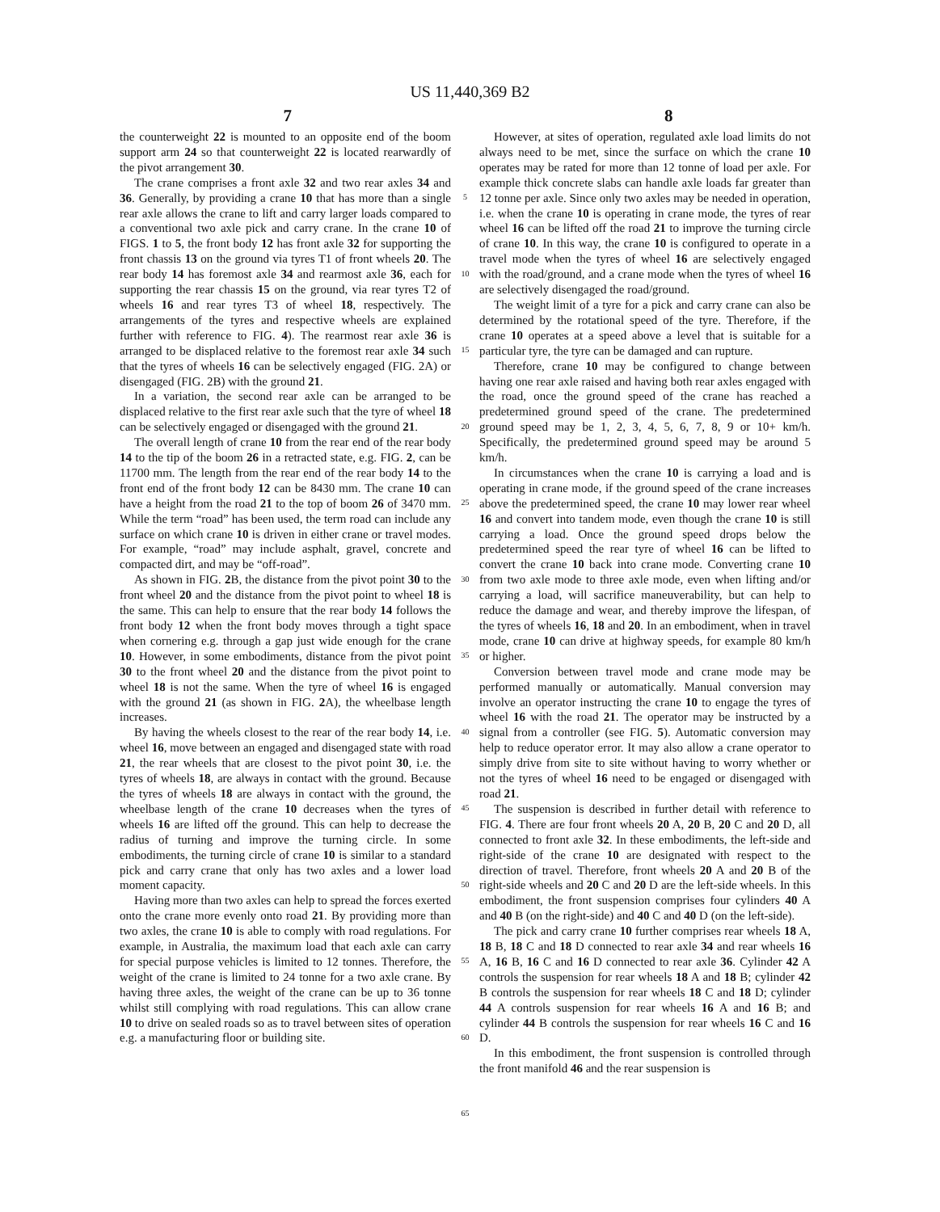US 11,440,369 B2
7 8
the counterweight 22 is mounted to an opposite end of the boom support arm 24 so that counterweight 22 is located rearwardly of the pivot arrangement 30.
The crane comprises a front axle 32 and two rear axles 34 and 36. Generally, by providing a crane 10 that has more than a single rear axle allows the crane to lift and carry larger loads compared to a conventional two axle pick and carry crane. In the crane 10 of FIGS. 1 to 5, the front body 12 has front axle 32 for supporting the front chassis 13 on the ground via tyres T1 of front wheels 20. The rear body 14 has foremost axle 34 and rearmost axle 36, each for supporting the rear chassis 15 on the ground, via rear tyres T2 of wheels 16 and rear tyres T3 of wheel 18, respectively. The arrangements of the tyres and respective wheels are explained further with reference to FIG. 4). The rearmost rear axle 36 is arranged to be displaced relative to the foremost rear axle 34 such that the tyres of wheels 16 can be selectively engaged (FIG. 2A) or disengaged (FIG. 2B) with the ground 21.
In a variation, the second rear axle can be arranged to be displaced relative to the first rear axle such that the tyre of wheel 18 can be selectively engaged or disengaged with the ground 21.
The overall length of crane 10 from the rear end of the rear body 14 to the tip of the boom 26 in a retracted state, e.g. FIG. 2, can be 11700 mm. The length from the rear end of the rear body 14 to the front end of the front body 12 can be 8430 mm. The crane 10 can have a height from the road 21 to the top of boom 26 of 3470 mm. While the term “road” has been used, the term road can include any surface on which crane 10 is driven in either crane or travel modes. For example, “road” may include asphalt, gravel, concrete and compacted dirt, and may be “off-road”.
As shown in FIG. 2 B, the distance from the pivot point 30 to the front wheel 20 and the distance from the pivot point to wheel 18 is the same. This can help to ensure that the rear body 14 follows the front body 12 when the front body moves through a tight space when cornering e.g. through a gap just wide enough for the crane 10. However, in some embodiments, distance from the pivot point 30 to the front wheel 20 and the distance from the pivot point to wheel 18 is not the same. When the tyre of wheel 16 is engaged with the ground 21 (as shown in FIG. 2 A), the wheelbase length increases.
By having the wheels closest to the rear of the rear body 14, i.e. wheel 16, move between an engaged and disengaged state with road 21, the rear wheels that are closest to the pivot point 30, i.e. the tyres of wheels 18, are always in contact with the ground. Because the tyres of wheels 18 are always in contact with the ground, the wheelbase length of the crane 10 decreases when the tyres of wheels 16 are lifted off the ground. This can help to decrease the radius of turning and improve the turning circle. In some embodiments, the turning circle of crane 10 is similar to a standard pick and carry crane that only has two axles and a lower load moment capacity.
Having more than two axles can help to spread the forces exerted onto the crane more evenly onto road 21. By providing more than two axles, the crane 10 is able to comply with road regulations. For example, in Australia, the maximum load that each axle can carry for special purpose vehicles is limited to 12 tonnes. Therefore, the weight of the crane is limited to 24 tonne for a two axle crane. By having three axles, the weight of the crane can be up to 36 tonne whilst still complying with road regulations. This can allow crane 10 to drive on sealed roads so as to travel between sites of operation e.g. a manufacturing floor or building site.
5
10
15
20
25
30
35
40
45
50
55
60
65
However, at sites of operation, regulated axle load limits do not always need to be met, since the surface on which the crane 10 operates may be rated for more than 12 tonne of load per axle. For example thick concrete slabs can handle axle loads far greater than 12 tonne per axle. Since only two axles may be needed in operation, i.e. when the crane 10 is operating in crane mode, the tyres of rear wheel 16 can be lifted off the road 21 to improve the turning circle of crane 10. In this way, the crane 10 is configured to operate in a travel mode when the tyres of wheel 16 are selectively engaged with the road/ground, and a crane mode when the tyres of wheel 16 are selectively disengaged the road/ground.
The weight limit of a tyre for a pick and carry crane can also be determined by the rotational speed of the tyre. Therefore, if the crane 10 operates at a speed above a level that is suitable for a particular tyre, the tyre can be damaged and can rupture.
Therefore, crane 10 may be configured to change between having one rear axle raised and having both rear axles engaged with the road, once the ground speed of the crane has reached a predetermined ground speed of the crane. The predetermined ground speed may be 1, 2, 3, 4, 5, 6, 7, 8, 9 or 10+ km/h. Specifically, the predetermined ground speed may be around 5 km/h.
In circumstances when the crane 10 is carrying a load and is operating in crane mode, if the ground speed of the crane increases above the predetermined speed, the crane 10 may lower rear wheel 16 and convert into tandem mode, even though the crane 10 is still carrying a load. Once the ground speed drops below the predetermined speed the rear tyre of wheel 16 can be lifted to convert the crane 10 back into crane mode. Converting crane 10 from two axle mode to three axle mode, even when lifting and/or carrying a load, will sacrifice maneuverability, but can help to reduce the damage and wear, and thereby improve the lifespan, of the tyres of wheels 16, 18 and 20. In an embodiment, when in travel mode, crane 10 can drive at highway speeds, for example 80 km/h or higher.
Conversion between travel mode and crane mode may be performed manually or automatically. Manual conversion may involve an operator instructing the crane 10 to engage the tyres of wheel 16 with the road 21. The operator may be instructed by a signal from a controller (see FIG. 5). Automatic conversion may help to reduce operator error. It may also allow a crane operator to simply drive from site to site without having to worry whether or not the tyres of wheel 16 need to be engaged or disengaged with road 21.
The suspension is described in further detail with reference to FIG. 4. There are four front wheels 20 A, 20 B, 20 C and 20 D, all connected to front axle 32. In these embodiments, the left-side and right-side of the crane 10 are designated with respect to the direction of travel. Therefore, front wheels 20 A and 20 B of the right-side wheels and 20 C and 20 D are the left-side wheels. In this embodiment, the front suspension comprises four cylinders 40 A and 40 B (on the right-side) and 40 C and 40 D (on the left-side).
The pick and carry crane 10 further comprises rear wheels 18 A, 18 B, 18 C and 18 D connected to rear axle 34 and rear wheels 16 A, 16 B, 16 C and 16 D connected to rear axle 36. Cylinder 42 A controls the suspension for rear wheels 18 A and 18 B; cylinder 42 B controls the suspension for rear wheels 18 C and 18 D; cylinder 44 A controls suspension for rear wheels 16 A and 16 B; and cylinder 44 B controls the suspension for rear wheels 16 C and 16 D.
In this embodiment, the front suspension is controlled through the front manifold 46 and the rear suspension is